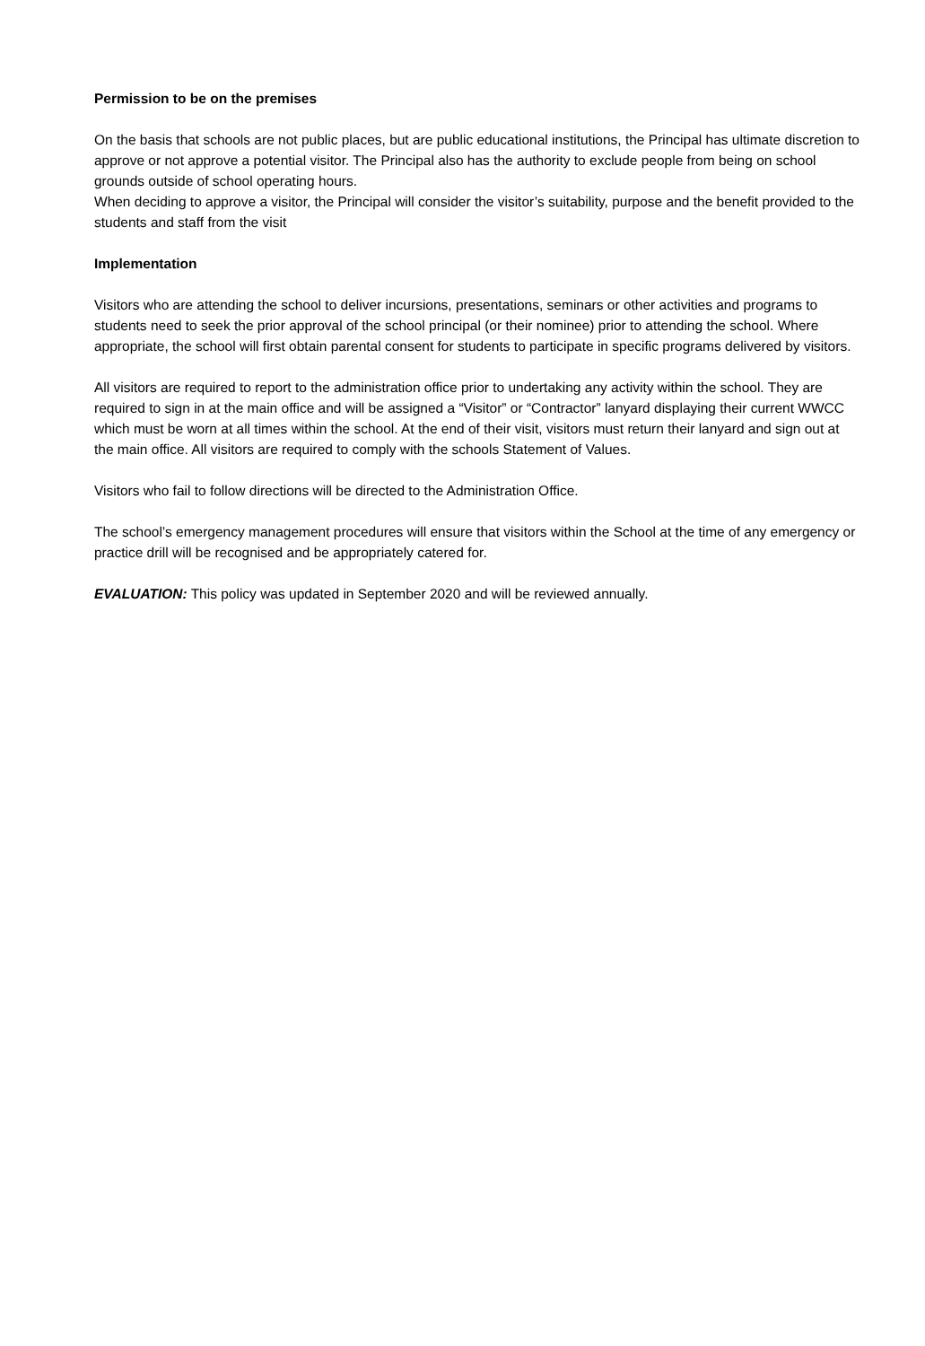Permission to be on the premises
On the basis that schools are not public places, but are public educational institutions, the Principal has ultimate discretion to approve or not approve a potential visitor. The Principal also has the authority to exclude people from being on school grounds outside of school operating hours.
When deciding to approve a visitor, the Principal will consider the visitor’s suitability, purpose and the benefit provided to the students and staff from the visit
Implementation
Visitors who are attending the school to deliver incursions, presentations, seminars or other activities and programs to students need to seek the prior approval of the school principal (or their nominee) prior to attending the school. Where appropriate, the school will first obtain parental consent for students to participate in specific programs delivered by visitors.
All visitors are required to report to the administration office prior to undertaking any activity within the school. They are required to sign in at the main office and will be assigned a “Visitor” or “Contractor” lanyard displaying their current WWCC which must be worn at all times within the school. At the end of their visit, visitors must return their lanyard and sign out at the main office. All visitors are required to comply with the schools Statement of Values.
Visitors who fail to follow directions will be directed to the Administration Office.
The school’s emergency management procedures will ensure that visitors within the School at the time of any emergency or practice drill will be recognised and be appropriately catered for.
EVALUATION: This policy was updated in September 2020 and will be reviewed annually.